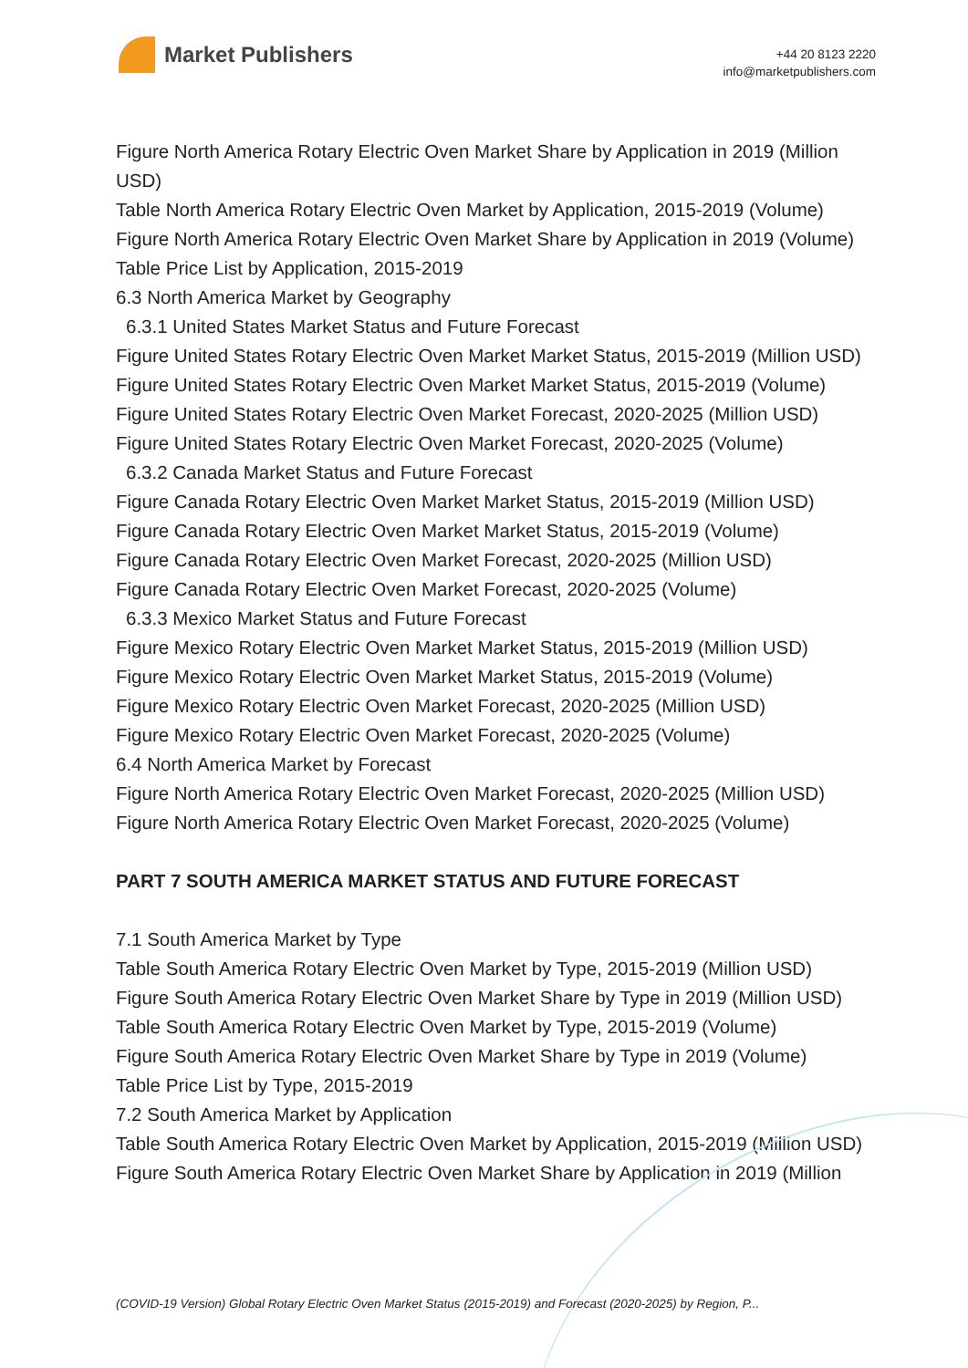Market Publishers
+44 20 8123 2220
info@marketpublishers.com
Figure North America Rotary Electric Oven Market Share by Application in 2019 (Million USD)
Table North America Rotary Electric Oven Market by Application, 2015-2019 (Volume)
Figure North America Rotary Electric Oven Market Share by Application in 2019 (Volume)
Table Price List by Application, 2015-2019
6.3 North America Market by Geography
6.3.1 United States Market Status and Future Forecast
Figure United States Rotary Electric Oven Market Market Status, 2015-2019 (Million USD)
Figure United States Rotary Electric Oven Market Market Status, 2015-2019 (Volume)
Figure United States Rotary Electric Oven Market Forecast, 2020-2025 (Million USD)
Figure United States Rotary Electric Oven Market Forecast, 2020-2025 (Volume)
6.3.2 Canada Market Status and Future Forecast
Figure Canada Rotary Electric Oven Market Market Status, 2015-2019 (Million USD)
Figure Canada Rotary Electric Oven Market Market Status, 2015-2019 (Volume)
Figure Canada Rotary Electric Oven Market Forecast, 2020-2025 (Million USD)
Figure Canada Rotary Electric Oven Market Forecast, 2020-2025 (Volume)
6.3.3 Mexico Market Status and Future Forecast
Figure Mexico Rotary Electric Oven Market Market Status, 2015-2019 (Million USD)
Figure Mexico Rotary Electric Oven Market Market Status, 2015-2019 (Volume)
Figure Mexico Rotary Electric Oven Market Forecast, 2020-2025 (Million USD)
Figure Mexico Rotary Electric Oven Market Forecast, 2020-2025 (Volume)
6.4 North America Market by Forecast
Figure North America Rotary Electric Oven Market Forecast, 2020-2025 (Million USD)
Figure North America Rotary Electric Oven Market Forecast, 2020-2025 (Volume)
PART 7 SOUTH AMERICA MARKET STATUS AND FUTURE FORECAST
7.1 South America Market by Type
Table South America Rotary Electric Oven Market by Type, 2015-2019 (Million USD)
Figure South America Rotary Electric Oven Market Share by Type in 2019 (Million USD)
Table South America Rotary Electric Oven Market by Type, 2015-2019 (Volume)
Figure South America Rotary Electric Oven Market Share by Type in 2019 (Volume)
Table Price List by Type, 2015-2019
7.2 South America Market by Application
Table South America Rotary Electric Oven Market by Application, 2015-2019 (Million USD)
Figure South America Rotary Electric Oven Market Share by Application in 2019 (Million
(COVID-19 Version) Global Rotary Electric Oven Market Status (2015-2019) and Forecast (2020-2025) by Region, P...